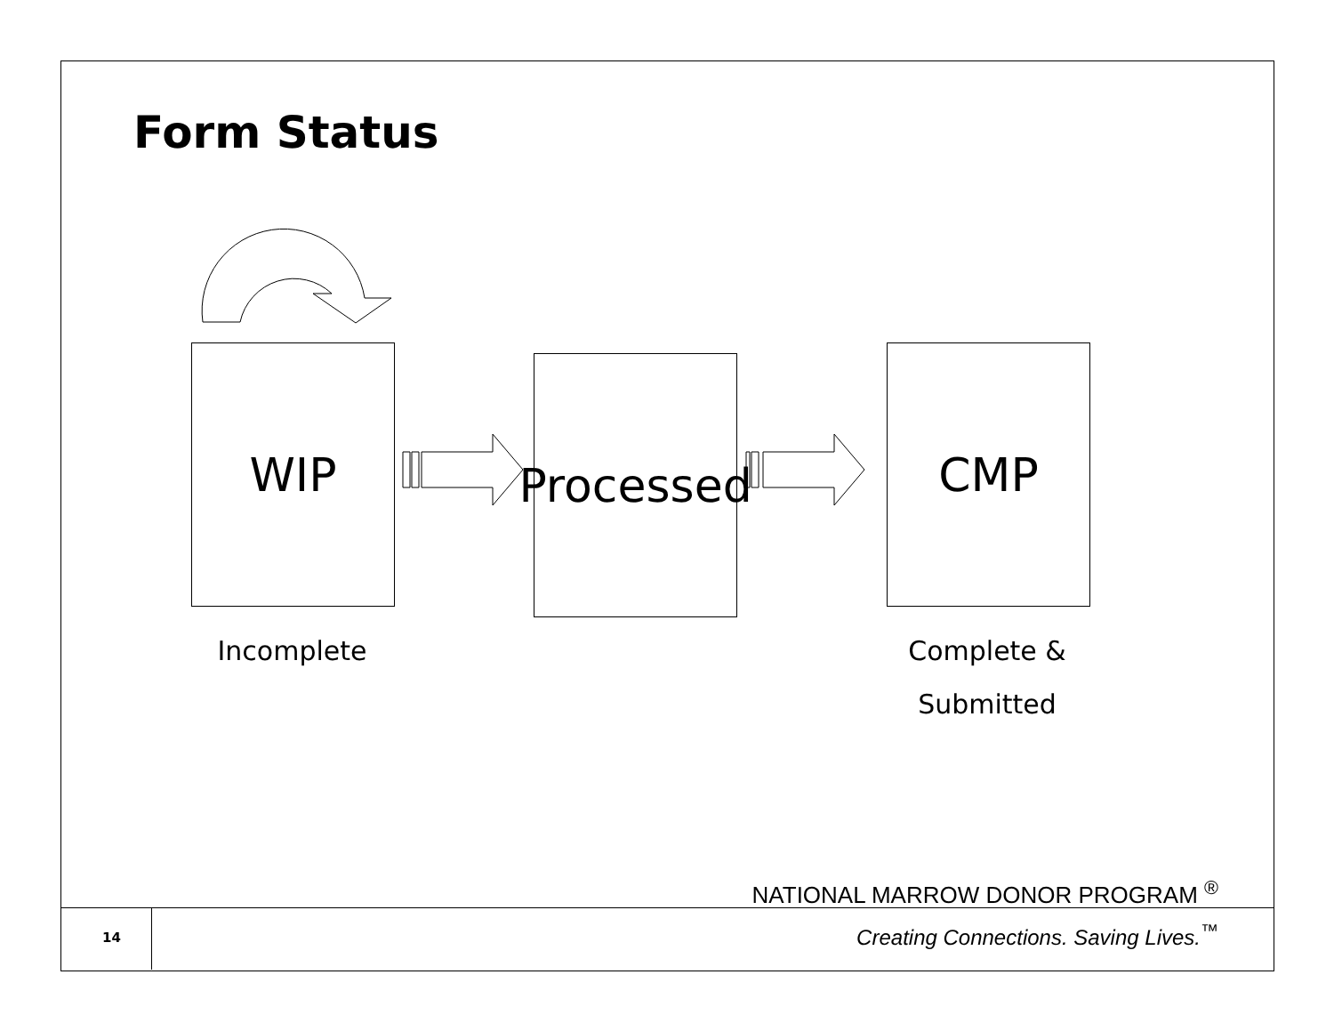Form Status
WIP
Processed
CMP
Incomplete
Complete &
Submitted
NATIONAL MARROW DONOR PROGRAM <sup>®</sup>
14
Creating Connections. Saving Lives.<sup>™</sup>